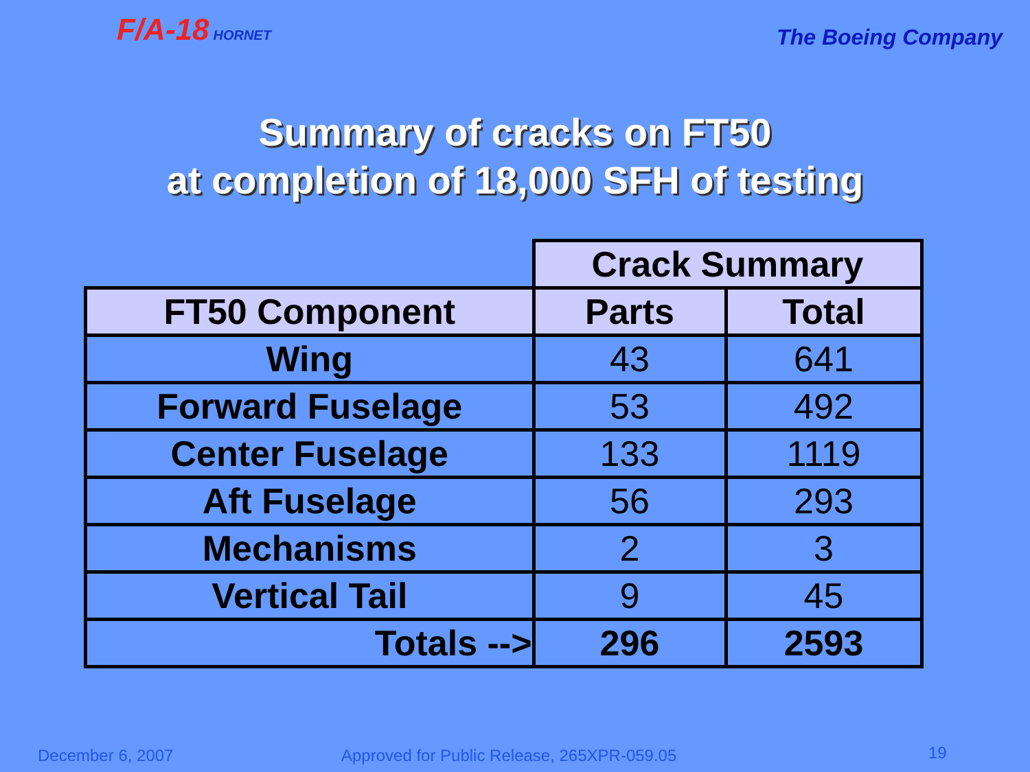F/A-18 HORNET
The Boeing Company
Summary of cracks on FT50
at completion of 18,000 SFH of testing
| | Crack Summary | |
| --- | --- | --- |
| FT50 Component | Parts | Total |
| Wing | 43 | 641 |
| Forward Fuselage | 53 | 492 |
| Center Fuselage | 133 | 1119 |
| Aft Fuselage | 56 | 293 |
| Mechanisms | 2 | 3 |
| Vertical Tail | 9 | 45 |
| Totals --> | 296 | 2593 |
December 6, 2007 Approved for Public Release, 265XPR-059.05 19